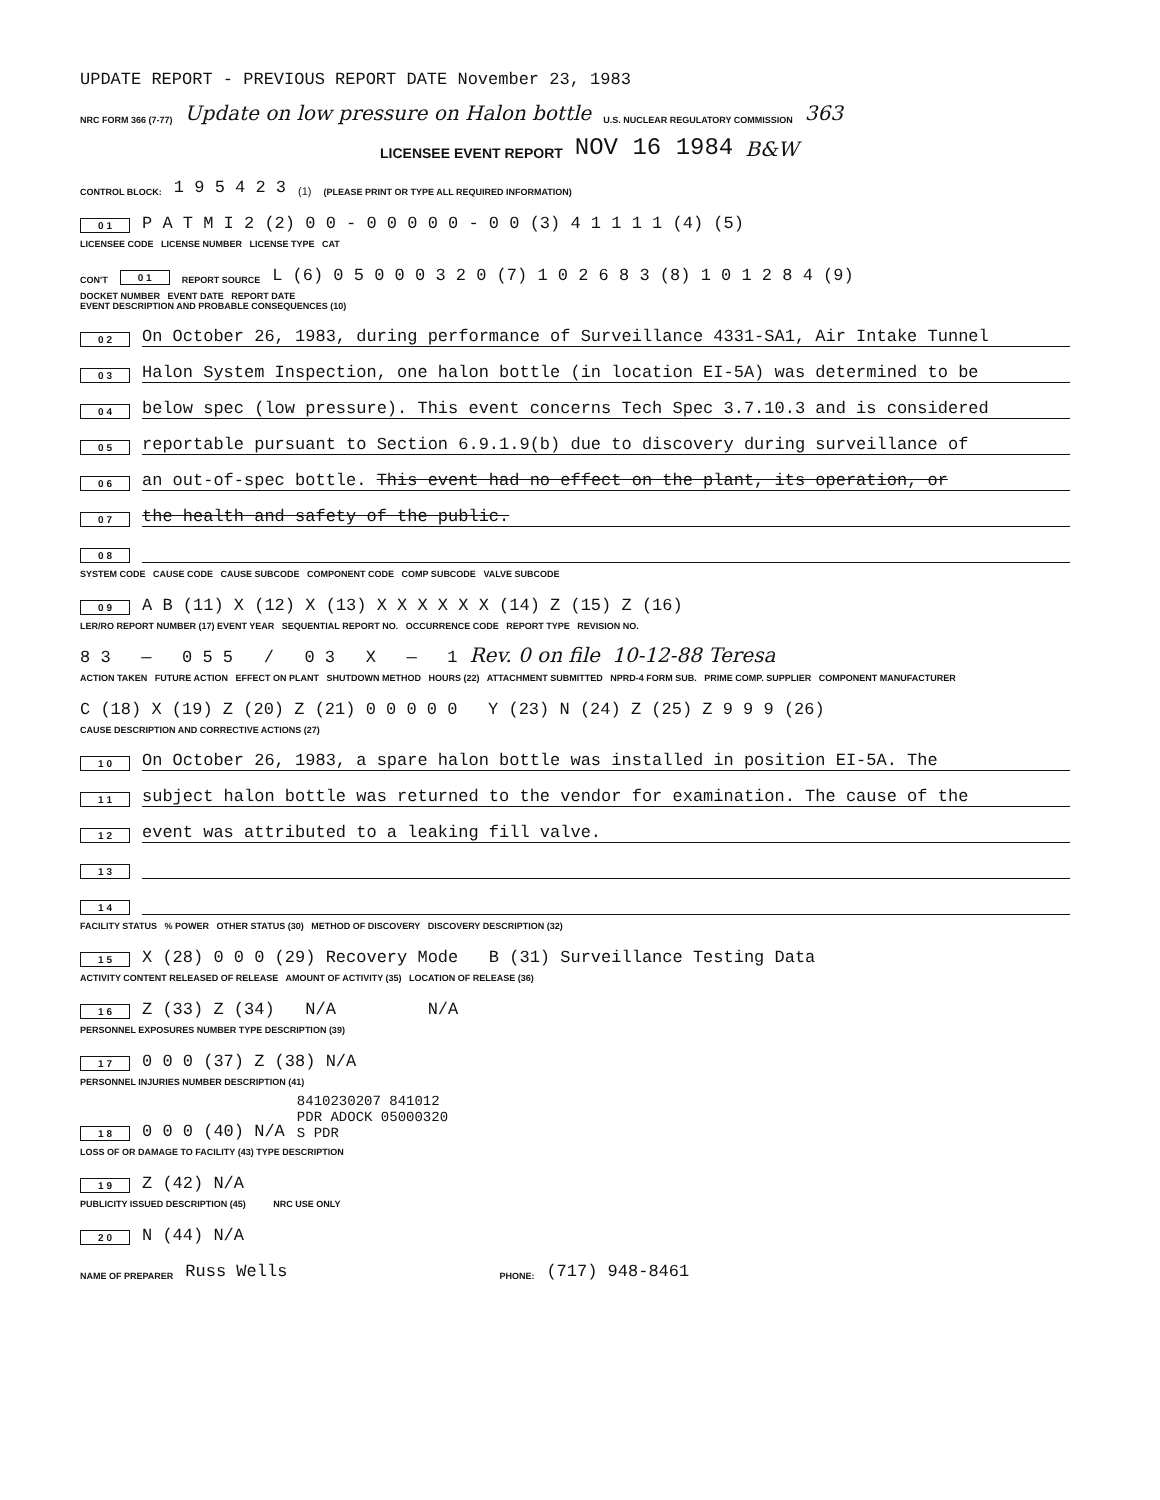UPDATE REPORT - PREVIOUS REPORT DATE November 23, 1983
NRC FORM 366 (7-77) Update on low pressure on Halon bottle U.S. NUCLEAR REGULATORY COMMISSION 363
LICENSEE EVENT REPORT NOV 16 1984 B&W
CONTROL BLOCK: 1 9 5 4 2 3 (1) (PLEASE PRINT OR TYPE ALL REQUIRED INFORMATION)
0 1 P A T M I 2 (2) 0 0 - 0 0 0 0 0 - 0 0 (3) 4 1 1 1 1 (4) (5)
LICENSEE CODE LICENSE NUMBER LICENSE TYPE CAT
CON'T 0 1 REPORT SOURCE L (6) 0 5 0 0 0 3 2 0 (7) 1 0 2 6 8 3 (8) 1 0 1 2 8 4 (9)
DOCKET NUMBER EVENT DATE REPORT DATE
EVENT DESCRIPTION AND PROBABLE CONSEQUENCES (10)
0 2 On October 26, 1983, during performance of Surveillance 4331-SA1, Air Intake Tunnel
0 3 Halon System Inspection, one halon bottle (in location EI-5A) was determined to be
0 4 below spec (low pressure). This event concerns Tech Spec 3.7.10.3 and is considered
0 5 reportable pursuant to Section 6.9.1.9(b) due to discovery during surveillance of
0 6 an out-of-spec bottle. This event had no effect on the plant, its operation, or
0 7 the health and safety of the public.
0 8
SYSTEM CODE CAUSE CODE CAUSE SUBCODE COMPONENT CODE COMP SUBCODE VALVE SUBCODE
0 9 A B (11) X (12) X (13) X X X X X X (14) Z (15) Z (16)
LER/RO REPORT NUMBER (17) EVENT YEAR SEQUENTIAL REPORT NO. OCCURRENCE CODE REPORT TYPE REVISION NO.
8 3 — 0 5 5 / 0 3 X — 1 Rev. 0 on file 10-12-88 Teresa
ACTION TAKEN FUTURE ACTION EFFECT ON PLANT SHUTDOWN METHOD HOURS (22) ATTACHMENT SUBMITTED NPRD-4 FORM SUB. PRIME COMP. SUPPLIER COMPONENT MANUFACTURER
C (18) X (19) Z (20) Z (21) 0 0 0 0 0 Y (23) N (24) Z (25) Z 9 9 9 (26)
CAUSE DESCRIPTION AND CORRECTIVE ACTIONS (27)
1 0 On October 26, 1983, a spare halon bottle was installed in position EI-5A. The
1 1 subject halon bottle was returned to the vendor for examination. The cause of the
1 2 event was attributed to a leaking fill valve.
1 3
1 4
FACILITY STATUS % POWER OTHER STATUS (30) METHOD OF DISCOVERY DISCOVERY DESCRIPTION (32)
1 5 X (28) 0 0 0 (29) Recovery Mode B (31) Surveillance Testing Data
ACTIVITY CONTENT RELEASED OF RELEASE AMOUNT OF ACTIVITY (35) LOCATION OF RELEASE (36)
1 6 Z (33) Z (34) N/A N/A
PERSONNEL EXPOSURES NUMBER TYPE DESCRIPTION (39)
1 7 0 0 0 (37) Z (38) N/A
PERSONNEL INJURIES NUMBER DESCRIPTION (41)
1 8 0 0 0 (40) N/A 8410230207 841012
PDR ADOCK 05000320
S PDR
LOSS OF OR DAMAGE TO FACILITY (43) TYPE DESCRIPTION
1 9 Z (42) N/A
PUBLICITY ISSUED DESCRIPTION (45) NRC USE ONLY
2 0 N (44) N/A
NAME OF PREPARER Russ Wells PHONE: (717) 948-8461